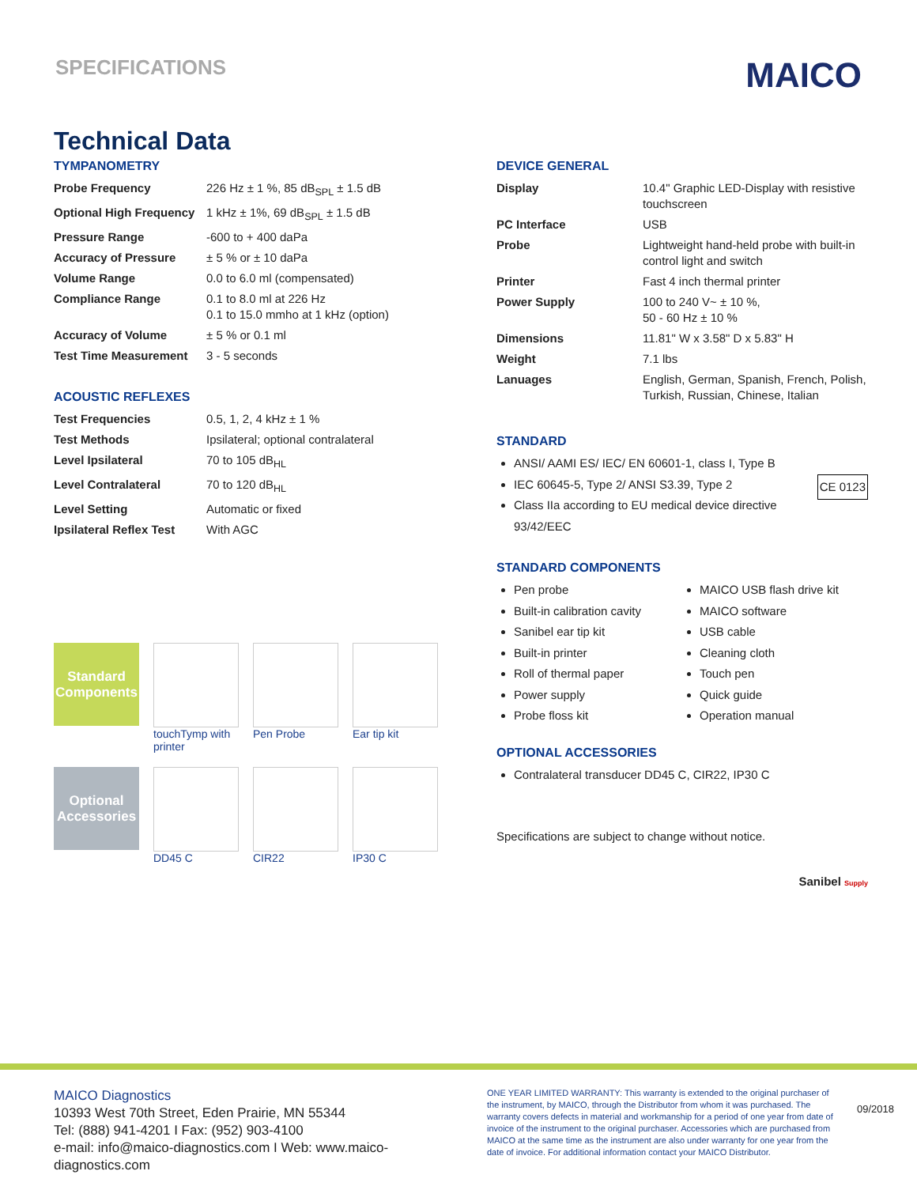SPECIFICATIONS
MAICO
Technical Data
TYMPANOMETRY
| Probe Frequency | 226 Hz ± 1 %, 85 dB<sub>SPL</sub> ± 1.5 dB |
| Optional High Frequency | 1 kHz ± 1%, 69 dB<sub>SPL</sub> ± 1.5 dB |
| Pressure Range | -600 to + 400 daPa |
| Accuracy of Pressure | ± 5 % or ± 10 daPa |
| Volume Range | 0.0 to 6.0 ml (compensated) |
| Compliance Range | 0.1 to 8.0 ml at 226 Hz 0.1 to 15.0 mmho at 1 kHz (option) |
| Accuracy of Volume | ± 5 % or 0.1 ml |
| Test Time Measurement | 3 - 5 seconds |
ACOUSTIC REFLEXES
| Test Frequencies | 0.5, 1, 2, 4 kHz ± 1 % |
| Test Methods | Ipsilateral; optional contralateral |
| Level Ipsilateral | 70 to 105 dB<sub>HL</sub> |
| Level Contralateral | 70 to 120 dB<sub>HL</sub> |
| Level Setting | Automatic or fixed |
| Ipsilateral Reflex Test | With AGC |
Standard Components
touchTymp with printer
Pen Probe
Ear tip kit
Optional Accessories
DD45 C
CIR22
IP30 C
DEVICE GENERAL
| Display | 10.4" Graphic LED-Display with resistive touchscreen |
| PC Interface | USB |
| Probe | Lightweight hand-held probe with built-in control light and switch |
| Printer | Fast 4 inch thermal printer |
| Power Supply | 100 to 240 V~ ± 10 %, 50 - 60 Hz ± 10 % |
| Dimensions | 11.81" W x 3.58" D x 5.83" H |
| Weight | 7.1 lbs |
| Lanuages | English, German, Spanish, French, Polish, Turkish, Russian, Chinese, Italian |
STANDARD
ANSI/ AAMI ES/ IEC/ EN 60601-1, class I, Type B
IEC 60645-5, Type 2/ ANSI S3.39, Type 2 CE 0123
Class IIa according to EU medical device directive 93/42/EEC
STANDARD COMPONENTS
Pen probe
Built-in calibration cavity
Sanibel ear tip kit
Built-in printer
Roll of thermal paper
Power supply
Probe floss kit
MAICO USB flash drive kit
MAICO software
USB cable
Cleaning cloth
Touch pen
Quick guide
Operation manual
OPTIONAL ACCESSORIES
Contralateral transducer DD45 C, CIR22, IP30 C
Specifications are subject to change without notice.
Sanibel Supply
MAICO Diagnostics
10393 West 70th Street, Eden Prairie, MN 55344
Tel: (888) 941-4201 I Fax: (952) 903-4100
e-mail: info@maico-diagnostics.com I Web: www.maico-diagnostics.com
ONE YEAR LIMITED WARRANTY: This warranty is extended to the original purchaser of the instrument, by MAICO, through the Distributor from whom it was purchased. The warranty covers defects in material and workmanship for a period of one year from date of invoice of the instrument to the original purchaser. Accessories which are purchased from MAICO at the same time as the instrument are also under warranty for one year from the date of invoice. For additional information contact your MAICO Distributor.
09/2018